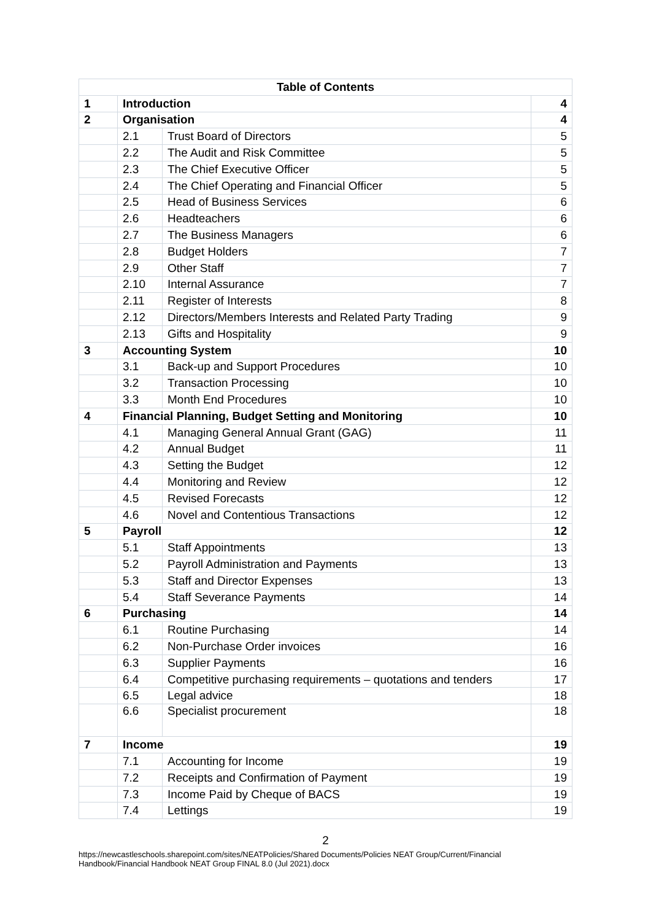| Table of Contents | | | |
| --- | --- | --- | --- |
| 1 | Introduction | | 4 |
| 2 | Organisation | | 4 |
| | 2.1 | Trust Board of Directors | 5 |
| | 2.2 | The Audit and Risk Committee | 5 |
| | 2.3 | The Chief Executive Officer | 5 |
| | 2.4 | The Chief Operating and Financial Officer | 5 |
| | 2.5 | Head of Business Services | 6 |
| | 2.6 | Headteachers | 6 |
| | 2.7 | The Business Managers | 6 |
| | 2.8 | Budget Holders | 7 |
| | 2.9 | Other Staff | 7 |
| | 2.10 | Internal Assurance | 7 |
| | 2.11 | Register of Interests | 8 |
| | 2.12 | Directors/Members Interests and Related Party Trading | 9 |
| | 2.13 | Gifts and Hospitality | 9 |
| 3 | Accounting System | | 10 |
| | 3.1 | Back-up and Support Procedures | 10 |
| | 3.2 | Transaction Processing | 10 |
| | 3.3 | Month End Procedures | 10 |
| 4 | Financial Planning, Budget Setting and Monitoring | | 10 |
| | 4.1 | Managing General Annual Grant (GAG) | 11 |
| | 4.2 | Annual Budget | 11 |
| | 4.3 | Setting the Budget | 12 |
| | 4.4 | Monitoring and Review | 12 |
| | 4.5 | Revised Forecasts | 12 |
| | 4.6 | Novel and Contentious Transactions | 12 |
| 5 | Payroll | | 12 |
| | 5.1 | Staff Appointments | 13 |
| | 5.2 | Payroll Administration and Payments | 13 |
| | 5.3 | Staff and Director Expenses | 13 |
| | 5.4 | Staff Severance Payments | 14 |
| 6 | Purchasing | | 14 |
| | 6.1 | Routine Purchasing | 14 |
| | 6.2 | Non-Purchase Order invoices | 16 |
| | 6.3 | Supplier Payments | 16 |
| | 6.4 | Competitive purchasing requirements – quotations and tenders | 17 |
| | 6.5 | Legal advice | 18 |
| | 6.6 | Specialist procurement | 18 |
| 7 | Income | | 19 |
| | 7.1 | Accounting for Income | 19 |
| | 7.2 | Receipts and Confirmation of Payment | 19 |
| | 7.3 | Income Paid by Cheque of BACS | 19 |
| | 7.4 | Lettings | 19 |
2
https://newcastleschools.sharepoint.com/sites/NEATPolicies/Shared Documents/Policies NEAT Group/Current/Financial Handbook/Financial Handbook NEAT Group FINAL 8.0 (Jul 2021).docx